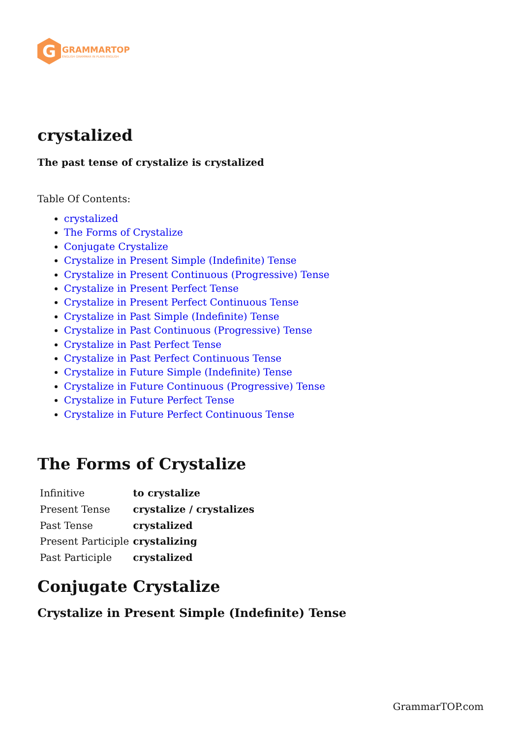G
GRAMMARTOP
ENGLISH GRAMMAR IN PLAIN ENGLISH
crystalized
The past tense of crystalize is crystalized
Table Of Contents:
crystalized
The Forms of Crystalize
Conjugate Crystalize
Crystalize in Present Simple (Indefinite) Tense
Crystalize in Present Continuous (Progressive) Tense
Crystalize in Present Perfect Tense
Crystalize in Present Perfect Continuous Tense
Crystalize in Past Simple (Indefinite) Tense
Crystalize in Past Continuous (Progressive) Tense
Crystalize in Past Perfect Tense
Crystalize in Past Perfect Continuous Tense
Crystalize in Future Simple (Indefinite) Tense
Crystalize in Future Continuous (Progressive) Tense
Crystalize in Future Perfect Tense
Crystalize in Future Perfect Continuous Tense
The Forms of Crystalize
| Infinitive | to crystalize |
| Present Tense | crystalize / crystalizes |
| Past Tense | crystalized |
| Present Participle | crystalizing |
| Past Participle | crystalized |
Conjugate Crystalize
Crystalize in Present Simple (Indefinite) Tense
GrammarTOP.com